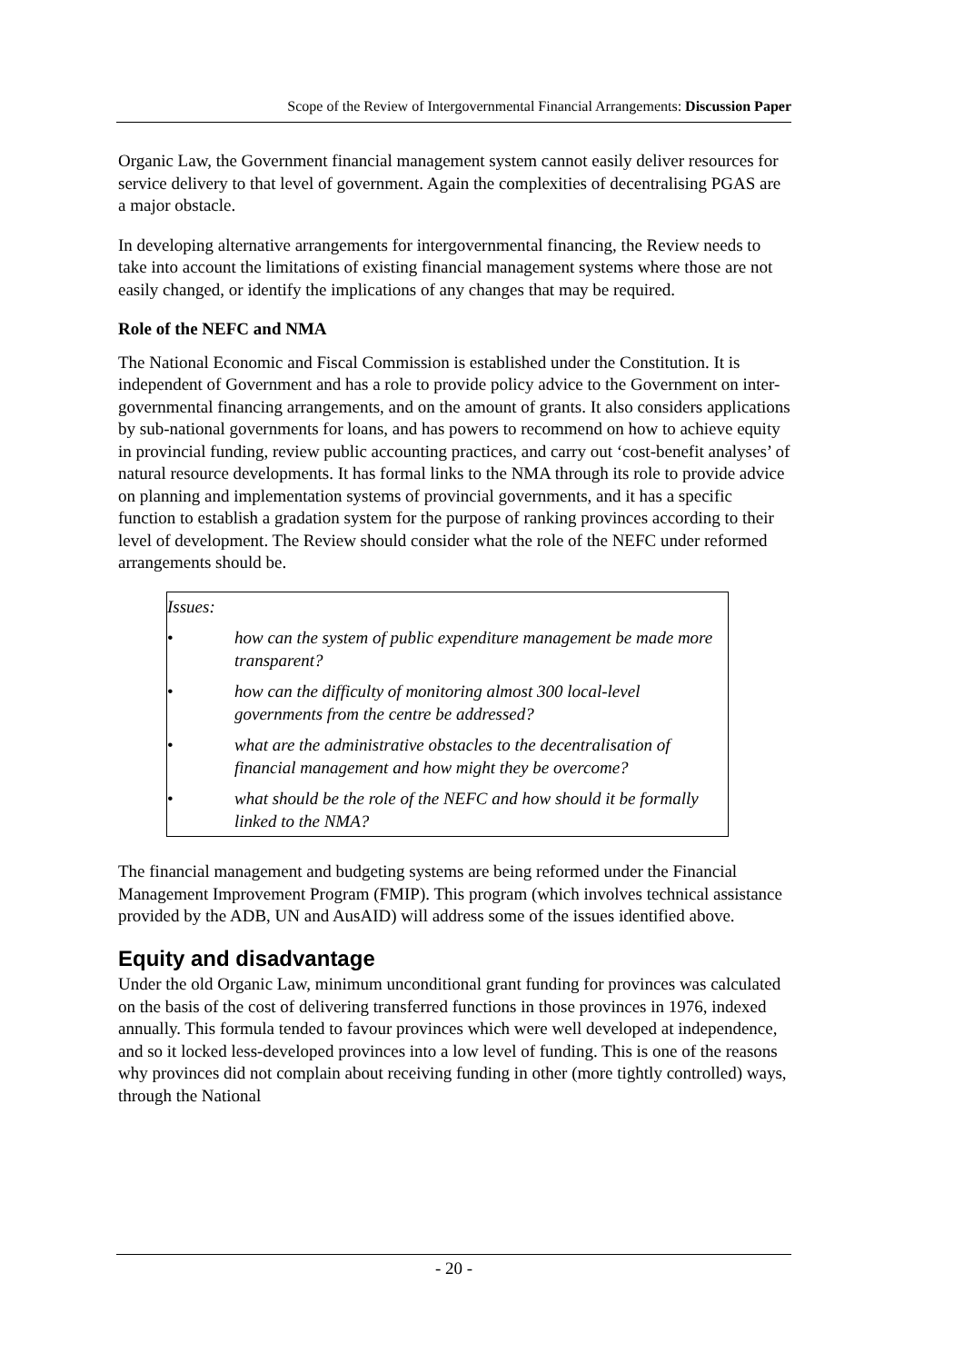Scope of the Review of Intergovernmental Financial Arrangements: Discussion Paper
Organic Law, the Government financial management system cannot easily deliver resources for service delivery to that level of government. Again the complexities of decentralising PGAS are a major obstacle.
In developing alternative arrangements for intergovernmental financing, the Review needs to take into account the limitations of existing financial management systems where those are not easily changed, or identify the implications of any changes that may be required.
Role of the NEFC and NMA
The National Economic and Fiscal Commission is established under the Constitution. It is independent of Government and has a role to provide policy advice to the Government on inter-governmental financing arrangements, and on the amount of grants. It also considers applications by sub-national governments for loans, and has powers to recommend on how to achieve equity in provincial funding, review public accounting practices, and carry out ‘cost-benefit analyses’ of natural resource developments. It has formal links to the NMA through its role to provide advice on planning and implementation systems of provincial governments, and it has a specific function to establish a gradation system for the purpose of ranking provinces according to their level of development. The Review should consider what the role of the NEFC under reformed arrangements should be.
Issues:
• how can the system of public expenditure management be made more transparent?
• how can the difficulty of monitoring almost 300 local-level governments from the centre be addressed?
• what are the administrative obstacles to the decentralisation of financial management and how might they be overcome?
• what should be the role of the NEFC and how should it be formally linked to the NMA?
The financial management and budgeting systems are being reformed under the Financial Management Improvement Program (FMIP). This program (which involves technical assistance provided by the ADB, UN and AusAID) will address some of the issues identified above.
Equity and disadvantage
Under the old Organic Law, minimum unconditional grant funding for provinces was calculated on the basis of the cost of delivering transferred functions in those provinces in 1976, indexed annually. This formula tended to favour provinces which were well developed at independence, and so it locked less-developed provinces into a low level of funding. This is one of the reasons why provinces did not complain about receiving funding in other (more tightly controlled) ways, through the National
- 20 -